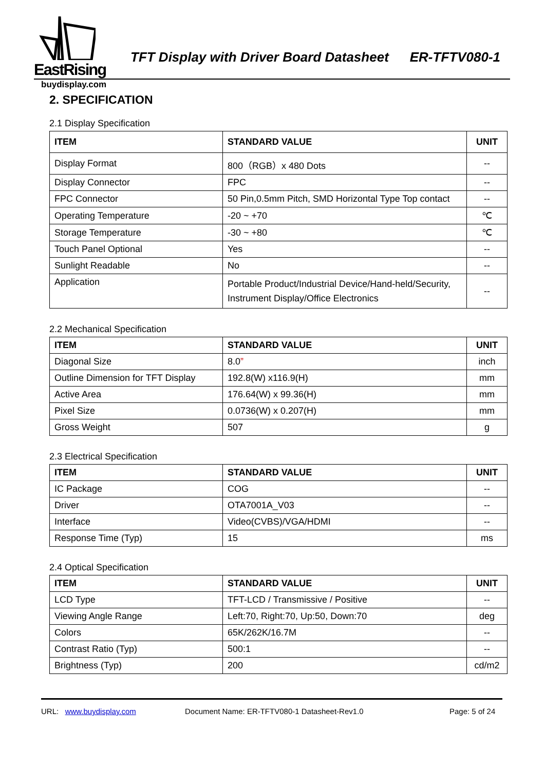EastRising
TFT Display with Driver Board Datasheet ER-TFTV080-1
buydisplay.com
2. SPECIFICATION
2.1 Display Specification
| ITEM | STANDARD VALUE | UNIT |
| --- | --- | --- |
| Display Format | 800（RGB）x 480 Dots | -- |
| Display Connector | FPC | -- |
| FPC Connector | 50 Pin,0.5mm Pitch, SMD Horizontal Type Top contact | -- |
| Operating Temperature | -20 ~ +70 | ℃ |
| Storage Temperature | -30 ~ +80 | ℃ |
| Touch Panel Optional | Yes | -- |
| Sunlight Readable | No | -- |
| Application | Portable Product/Industrial Device/Hand-held/Security, Instrument Display/Office Electronics | -- |
2.2 Mechanical Specification
| ITEM | STANDARD VALUE | UNIT |
| --- | --- | --- |
| Diagonal Size | 8.0 ” | inch |
| Outline Dimension for TFT Display | 192.8(W) x116.9(H) | mm |
| Active Area | 176.64(W) x 99.36(H) | mm |
| Pixel Size | 0.0736(W) x 0.207(H) | mm |
| Gross Weight | 507 | g |
2.3 Electrical Specification
| ITEM | STANDARD VALUE | UNIT |
| --- | --- | --- |
| IC Package | COG | -- |
| Driver | OTA7001A_V03 | -- |
| Interface | Video(CVBS)/VGA/HDMI | -- |
| Response Time (Typ) | 15 | ms |
2.4 Optical Specification
| ITEM | STANDARD VALUE | UNIT |
| --- | --- | --- |
| LCD Type | TFT-LCD / Transmissive / Positive | -- |
| Viewing Angle Range | Left:70, Right:70, Up:50, Down:70 | deg |
| Colors | 65K/262K/16.7M | -- |
| Contrast Ratio (Typ) | 500:1 | -- |
| Brightness (Typ) | 200 | cd/m2 |
URL: www.buydisplay.com Document Name: ER-TFTV080-1 Datasheet-Rev1.0 Page: 5 of 24